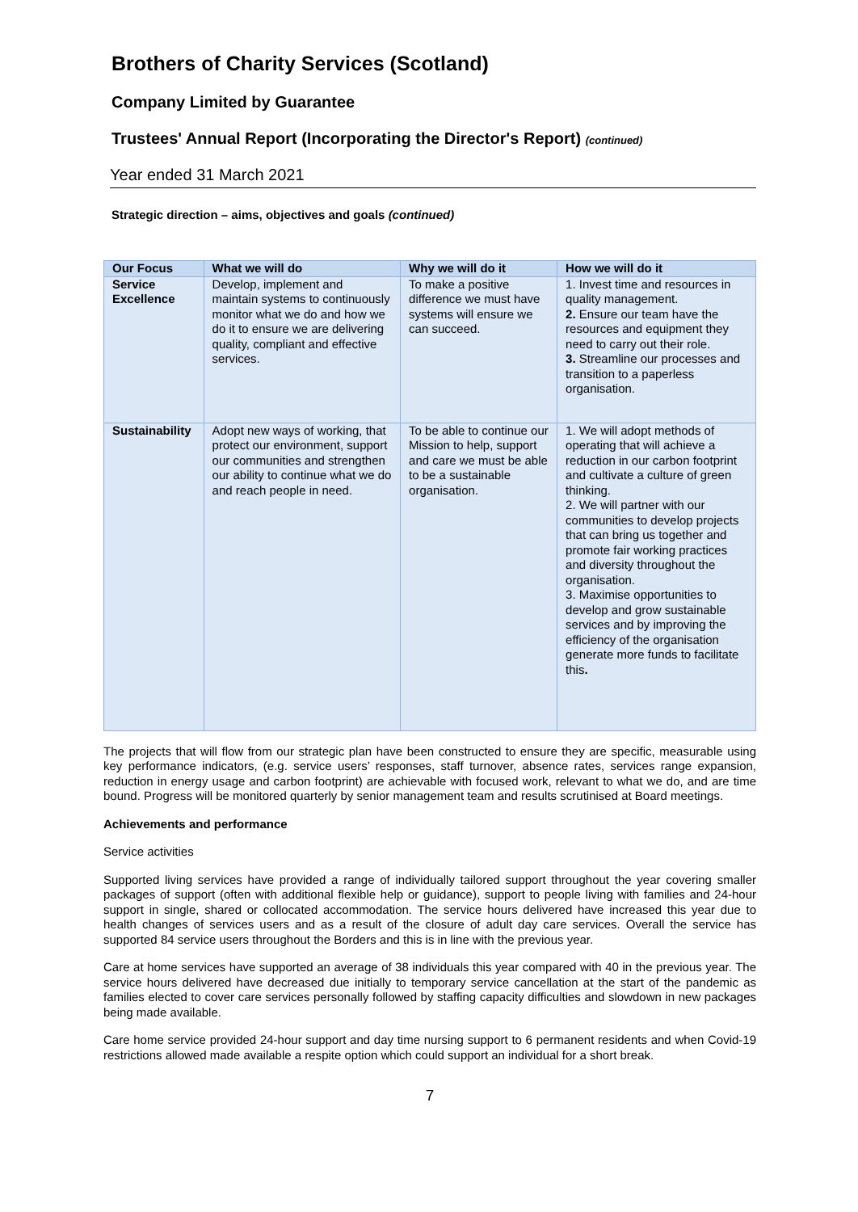Brothers of Charity Services (Scotland)
Company Limited by Guarantee
Trustees' Annual Report (Incorporating the Director's Report) (continued)
Year ended 31 March 2021
Strategic direction – aims, objectives and goals (continued)
| Our Focus | What we will do | Why we will do it | How we will do it |
| --- | --- | --- | --- |
| Service Excellence | Develop, implement and maintain systems to continuously monitor what we do and how we do it to ensure we are delivering quality, compliant and effective services. | To make a positive difference we must have systems will ensure we can succeed. | 1. Invest time and resources in quality management. 2. Ensure our team have the resources and equipment they need to carry out their role. 3. Streamline our processes and transition to a paperless organisation. |
| Sustainability | Adopt new ways of working, that protect our environment, support our communities and strengthen our ability to continue what we do and reach people in need. | To be able to continue our Mission to help, support and care we must be able to be a sustainable organisation. | 1. We will adopt methods of operating that will achieve a reduction in our carbon footprint and cultivate a culture of green thinking. 2. We will partner with our communities to develop projects that can bring us together and promote fair working practices and diversity throughout the organisation. 3. Maximise opportunities to develop and grow sustainable services and by improving the efficiency of the organisation generate more funds to facilitate this . |
The projects that will flow from our strategic plan have been constructed to ensure they are specific, measurable using key performance indicators, (e.g. service users’ responses, staff turnover, absence rates, services range expansion, reduction in energy usage and carbon footprint) are achievable with focused work, relevant to what we do, and are time bound. Progress will be monitored quarterly by senior management team and results scrutinised at Board meetings.
Achievements and performance
Service activities
Supported living services have provided a range of individually tailored support throughout the year covering smaller packages of support (often with additional flexible help or guidance), support to people living with families and 24-hour support in single, shared or collocated accommodation. The service hours delivered have increased this year due to health changes of services users and as a result of the closure of adult day care services. Overall the service has supported 84 service users throughout the Borders and this is in line with the previous year.
Care at home services have supported an average of 38 individuals this year compared with 40 in the previous year. The service hours delivered have decreased due initially to temporary service cancellation at the start of the pandemic as families elected to cover care services personally followed by staffing capacity difficulties and slowdown in new packages being made available.
Care home service provided 24-hour support and day time nursing support to 6 permanent residents and when Covid-19 restrictions allowed made available a respite option which could support an individual for a short break.
7